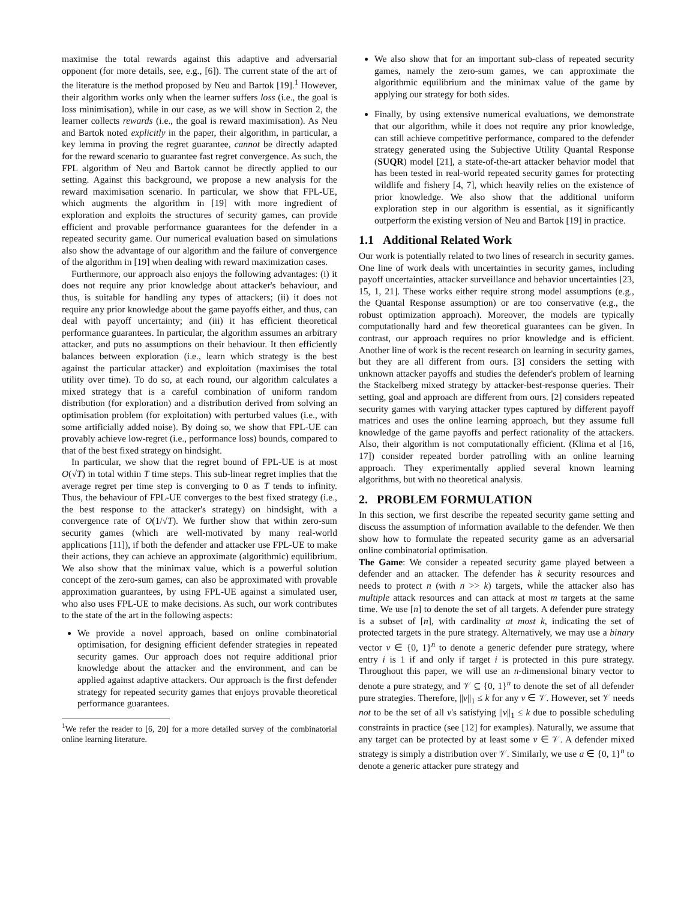maximise the total rewards against this adaptive and adversarial opponent (for more details, see, e.g., [6]). The current state of the art of the literature is the method proposed by Neu and Bartok [19].<sup>1</sup> However, their algorithm works only when the learner suffers loss (i.e., the goal is loss minimisation), while in our case, as we will show in Section 2, the learner collects rewards (i.e., the goal is reward maximisation). As Neu and Bartok noted explicitly in the paper, their algorithm, in particular, a key lemma in proving the regret guarantee, cannot be directly adapted for the reward scenario to guarantee fast regret convergence. As such, the FPL algorithm of Neu and Bartok cannot be directly applied to our setting. Against this background, we propose a new analysis for the reward maximisation scenario. In particular, we show that FPL-UE, which augments the algorithm in [19] with more ingredient of exploration and exploits the structures of security games, can provide efficient and provable performance guarantees for the defender in a repeated security game. Our numerical evaluation based on simulations also show the advantage of our algorithm and the failure of convergence of the algorithm in [19] when dealing with reward maximization cases.
Furthermore, our approach also enjoys the following advantages: (i) it does not require any prior knowledge about attacker's behaviour, and thus, is suitable for handling any types of attackers; (ii) it does not require any prior knowledge about the game payoffs either, and thus, can deal with payoff uncertainty; and (iii) it has efficient theoretical performance guarantees. In particular, the algorithm assumes an arbitrary attacker, and puts no assumptions on their behaviour. It then efficiently balances between exploration (i.e., learn which strategy is the best against the particular attacker) and exploitation (maximises the total utility over time). To do so, at each round, our algorithm calculates a mixed strategy that is a careful combination of uniform random distribution (for exploration) and a distribution derived from solving an optimisation problem (for exploitation) with perturbed values (i.e., with some artificially added noise). By doing so, we show that FPL-UE can provably achieve low-regret (i.e., performance loss) bounds, compared to that of the best fixed strategy on hindsight.
In particular, we show that the regret bound of FPL-UE is at most O(√T) in total within T time steps. This sub-linear regret implies that the average regret per time step is converging to 0 as T tends to infinity. Thus, the behaviour of FPL-UE converges to the best fixed strategy (i.e., the best response to the attacker's strategy) on hindsight, with a convergence rate of O(1/√T). We further show that within zero-sum security games (which are well-motivated by many real-world applications [11]), if both the defender and attacker use FPL-UE to make their actions, they can achieve an approximate (algorithmic) equilibrium. We also show that the minimax value, which is a powerful solution concept of the zero-sum games, can also be approximated with provable approximation guarantees, by using FPL-UE against a simulated user, who also uses FPL-UE to make decisions. As such, our work contributes to the state of the art in the following aspects:
We provide a novel approach, based on online combinatorial optimisation, for designing efficient defender strategies in repeated security games. Our approach does not require additional prior knowledge about the attacker and the environment, and can be applied against adaptive attackers. Our approach is the first defender strategy for repeated security games that enjoys provable theoretical performance guarantees.
<sup>1</sup> We refer the reader to [6, 20] for a more detailed survey of the combinatorial online learning literature.
We also show that for an important sub-class of repeated security games, namely the zero-sum games, we can approximate the algorithmic equilibrium and the minimax value of the game by applying our strategy for both sides.
Finally, by using extensive numerical evaluations, we demonstrate that our algorithm, while it does not require any prior knowledge, can still achieve competitive performance, compared to the defender strategy generated using the Subjective Utility Quantal Response (SUQR) model [21], a state-of-the-art attacker behavior model that has been tested in real-world repeated security games for protecting wildlife and fishery [4, 7], which heavily relies on the existence of prior knowledge. We also show that the additional uniform exploration step in our algorithm is essential, as it significantly outperform the existing version of Neu and Bartok [19] in practice.
1.1 Additional Related Work
Our work is potentially related to two lines of research in security games. One line of work deals with uncertainties in security games, including payoff uncertainties, attacker surveillance and behavior uncertainties [23, 15, 1, 21]. These works either require strong model assumptions (e.g., the Quantal Response assumption) or are too conservative (e.g., the robust optimization approach). Moreover, the models are typically computationally hard and few theoretical guarantees can be given. In contrast, our approach requires no prior knowledge and is efficient. Another line of work is the recent research on learning in security games, but they are all different from ours. [3] considers the setting with unknown attacker payoffs and studies the defender's problem of learning the Stackelberg mixed strategy by attacker-best-response queries. Their setting, goal and approach are different from ours. [2] considers repeated security games with varying attacker types captured by different payoff matrices and uses the online learning approach, but they assume full knowledge of the game payoffs and perfect rationality of the attackers. Also, their algorithm is not computationally efficient. (Klima et al [16, 17]) consider repeated border patrolling with an online learning approach. They experimentally applied several known learning algorithms, but with no theoretical analysis.
2. PROBLEM FORMULATION
In this section, we first describe the repeated security game setting and discuss the assumption of information available to the defender. We then show how to formulate the repeated security game as an adversarial online combinatorial optimisation.
The Game: We consider a repeated security game played between a defender and an attacker. The defender has k security resources and needs to protect n (with n >> k) targets, while the attacker also has multiple attack resources and can attack at most m targets at the same time. We use [n] to denote the set of all targets. A defender pure strategy is a subset of [n], with cardinality at most k, indicating the set of protected targets in the pure strategy. Alternatively, we may use a binary vector v ∈ {0, 1}<sup>n</sup> to denote a generic defender pure strategy, where entry i is 1 if and only if target i is protected in this pure strategy. Throughout this paper, we will use an n-dimensional binary vector to denote a pure strategy, and 𝒱 ⊆ {0, 1}<sup>n</sup> to denote the set of all defender pure strategies. Therefore, ||v||<sub>1</sub> ≤ k for any v ∈ 𝒱. However, set 𝒱 needs not to be the set of all v's satisfying ||v||<sub>1</sub> ≤ k due to possible scheduling constraints in practice (see [12] for examples). Naturally, we assume that any target can be protected by at least some v ∈ 𝒱. A defender mixed strategy is simply a distribution over 𝒱. Similarly, we use a ∈ {0, 1}<sup>n</sup> to denote a generic attacker pure strategy and